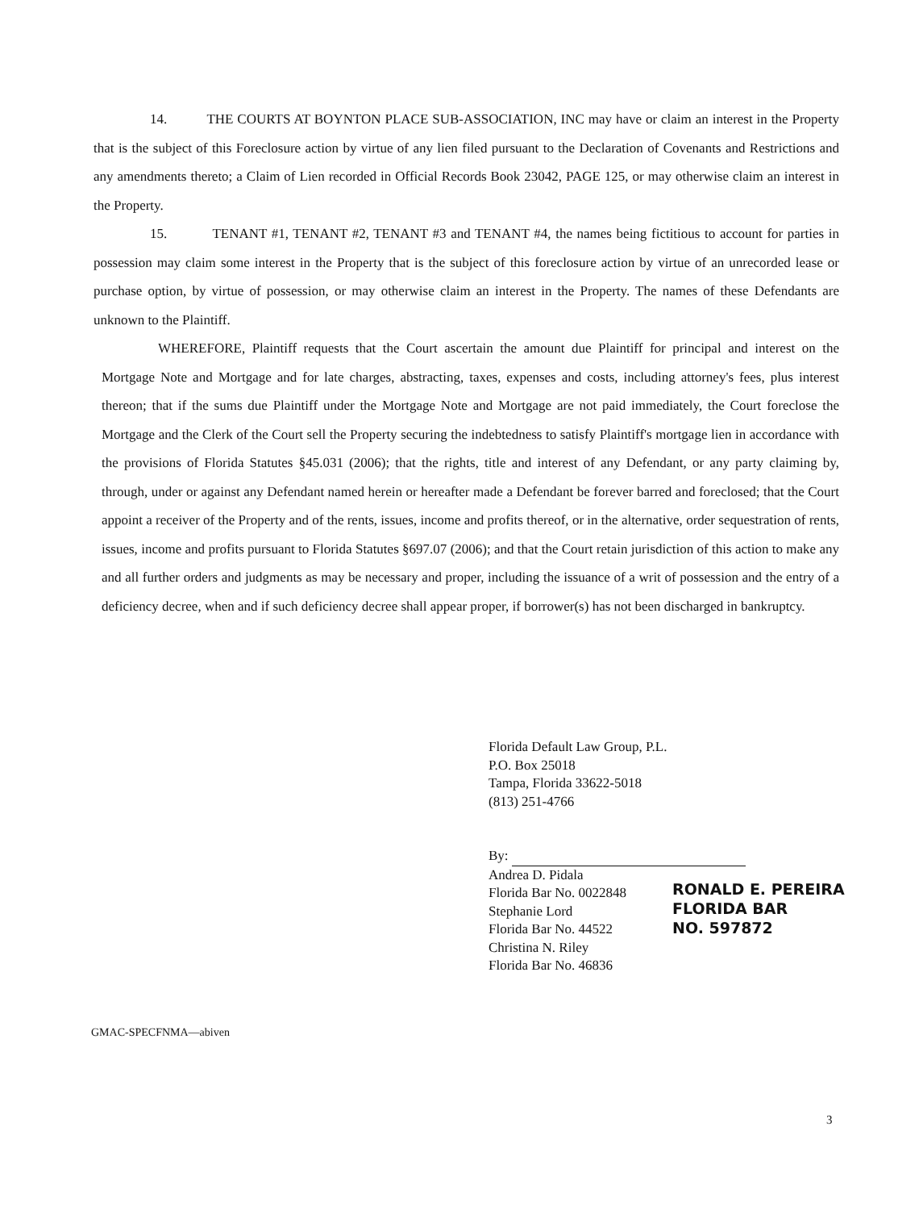14. THE COURTS AT BOYNTON PLACE SUB-ASSOCIATION, INC may have or claim an interest in the Property that is the subject of this Foreclosure action by virtue of any lien filed pursuant to the Declaration of Covenants and Restrictions and any amendments thereto; a Claim of Lien recorded in Official Records Book 23042, PAGE 125, or may otherwise claim an interest in the Property.
15. TENANT #1, TENANT #2, TENANT #3 and TENANT #4, the names being fictitious to account for parties in possession may claim some interest in the Property that is the subject of this foreclosure action by virtue of an unrecorded lease or purchase option, by virtue of possession, or may otherwise claim an interest in the Property. The names of these Defendants are unknown to the Plaintiff.
WHEREFORE, Plaintiff requests that the Court ascertain the amount due Plaintiff for principal and interest on the Mortgage Note and Mortgage and for late charges, abstracting, taxes, expenses and costs, including attorney's fees, plus interest thereon; that if the sums due Plaintiff under the Mortgage Note and Mortgage are not paid immediately, the Court foreclose the Mortgage and the Clerk of the Court sell the Property securing the indebtedness to satisfy Plaintiff's mortgage lien in accordance with the provisions of Florida Statutes §45.031 (2006); that the rights, title and interest of any Defendant, or any party claiming by, through, under or against any Defendant named herein or hereafter made a Defendant be forever barred and foreclosed; that the Court appoint a receiver of the Property and of the rents, issues, income and profits thereof, or in the alternative, order sequestration of rents, issues, income and profits pursuant to Florida Statutes §697.07 (2006); and that the Court retain jurisdiction of this action to make any and all further orders and judgments as may be necessary and proper, including the issuance of a writ of possession and the entry of a deficiency decree, when and if such deficiency decree shall appear proper, if borrower(s) has not been discharged in bankruptcy.
Florida Default Law Group, P.L.
P.O. Box 25018
Tampa, Florida 33622-5018
(813) 251-4766
By:
Andrea D. Pidala
Florida Bar No. 0022848
Stephanie Lord
Florida Bar No. 44522
Christina N. Riley
Florida Bar No. 46836
RONALD E. PEREIRA
FLORIDA BAR
NO. 597872
GMAC-SPECFNMA—abiven
3